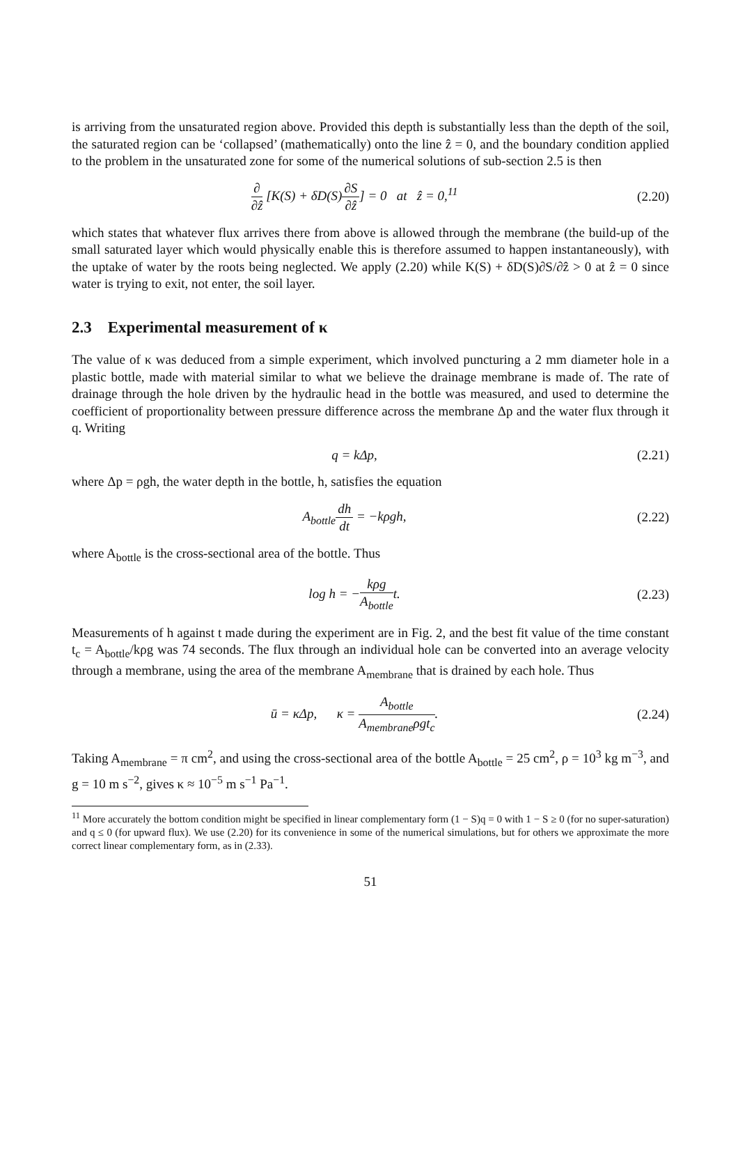is arriving from the unsaturated region above. Provided this depth is substantially less than the depth of the soil, the saturated region can be ‘collapsed’ (mathematically) onto the line ẑ = 0, and the boundary condition applied to the problem in the unsaturated zone for some of the numerical solutions of sub-section 2.5 is then
∂ ∂ẑ [K(S) + δD(S)∂S ∂ẑ] = 0 at ẑ = 0,<sup>11</sup> (2.20)
which states that whatever flux arrives there from above is allowed through the membrane (the build-up of the small saturated layer which would physically enable this is therefore assumed to happen instantaneously), with the uptake of water by the roots being neglected. We apply (2.20) while K(S) + δD(S)∂S/∂ẑ > 0 at ẑ = 0 since water is trying to exit, not enter, the soil layer.
2.3 Experimental measurement of κ
The value of κ was deduced from a simple experiment, which involved puncturing a 2 mm diameter hole in a plastic bottle, made with material similar to what we believe the drainage membrane is made of. The rate of drainage through the hole driven by the hydraulic head in the bottle was measured, and used to determine the coefficient of proportionality between pressure difference across the membrane Δp and the water flux through it q. Writing
q = kΔp, (2.21)
where Δp = ρgh, the water depth in the bottle, h, satisfies the equation
A<sub>bottle</sub>dh dt = −kρgh, (2.22)
where A<sub>bottle</sub> is the cross-sectional area of the bottle. Thus
log h = −kρg A<sub>bottle</sub>t. (2.23)
Measurements of h against t made during the experiment are in Fig. 2, and the best fit value of the time constant t<sub>c</sub> = A<sub>bottle</sub>/kρg was 74 seconds. The flux through an individual hole can be converted into an average velocity through a membrane, using the area of the membrane A<sub>membrane</sub> that is drained by each hole. Thus
ū = κΔp, κ = A<sub>bottle</sub> A<sub>membrane</sub>ρgt<sub>c</sub>. (2.24)
Taking A<sub>membrane</sub> = π cm<sup>2</sup>, and using the cross-sectional area of the bottle A<sub>bottle</sub> = 25 cm<sup>2</sup>, ρ = 10<sup>3</sup> kg m<sup>−3</sup>, and g = 10 m s<sup>−2</sup>, gives κ ≈ 10<sup>−5</sup> m s<sup>−1</sup> Pa<sup>−1</sup>.
<sup>11</sup> More accurately the bottom condition might be specified in linear complementary form (1 − S)q = 0 with 1 − S ≥ 0 (for no super-saturation) and q ≤ 0 (for upward flux). We use (2.20) for its convenience in some of the numerical simulations, but for others we approximate the more correct linear complementary form, as in (2.33).
51